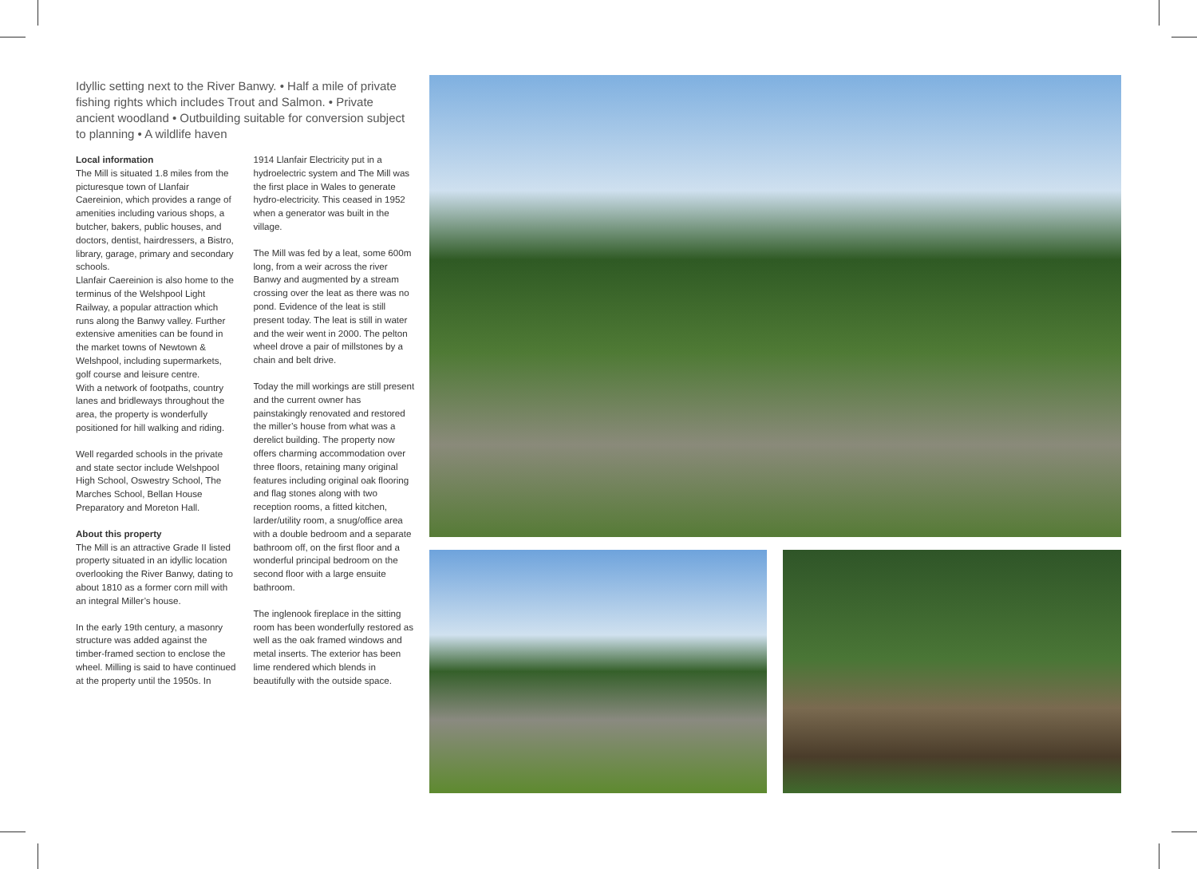Idyllic setting next to the River Banwy. • Half a mile of private fishing rights which includes Trout and Salmon. • Private ancient woodland • Outbuilding suitable for conversion subject to planning • A wildlife haven
Local information
The Mill is situated 1.8 miles from the picturesque town of Llanfair Caereinion, which provides a range of amenities including various shops, a butcher, bakers, public houses, and doctors, dentist, hairdressers, a Bistro, library, garage, primary and secondary schools.
Llanfair Caereinion is also home to the terminus of the Welshpool Light Railway, a popular attraction which runs along the Banwy valley. Further extensive amenities can be found in the market towns of Newtown & Welshpool, including supermarkets, golf course and leisure centre.
With a network of footpaths, country lanes and bridleways throughout the area, the property is wonderfully positioned for hill walking and riding.
Well regarded schools in the private and state sector include Welshpool High School, Oswestry School, The Marches School, Bellan House Preparatory and Moreton Hall.
About this property
The Mill is an attractive Grade II listed property situated in an idyllic location overlooking the River Banwy, dating to about 1810 as a former corn mill with an integral Miller’s house.
In the early 19th century, a masonry structure was added against the timber-framed section to enclose the wheel. Milling is said to have continued at the property until the 1950s. In
1914 Llanfair Electricity put in a hydroelectric system and The Mill was the first place in Wales to generate hydro-electricity. This ceased in 1952 when a generator was built in the village.
The Mill was fed by a leat, some 600m long, from a weir across the river Banwy and augmented by a stream crossing over the leat as there was no pond. Evidence of the leat is still present today. The leat is still in water and the weir went in 2000. The pelton wheel drove a pair of millstones by a chain and belt drive.
Today the mill workings are still present and the current owner has painstakingly renovated and restored the miller’s house from what was a derelict building. The property now offers charming accommodation over three floors, retaining many original features including original oak flooring and flag stones along with two reception rooms, a fitted kitchen, larder/utility room, a snug/office area with a double bedroom and a separate bathroom off, on the first floor and a wonderful principal bedroom on the second floor with a large ensuite bathroom.
The inglenook fireplace in the sitting room has been wonderfully restored as well as the oak framed windows and metal inserts. The exterior has been lime rendered which blends in beautifully with the outside space.